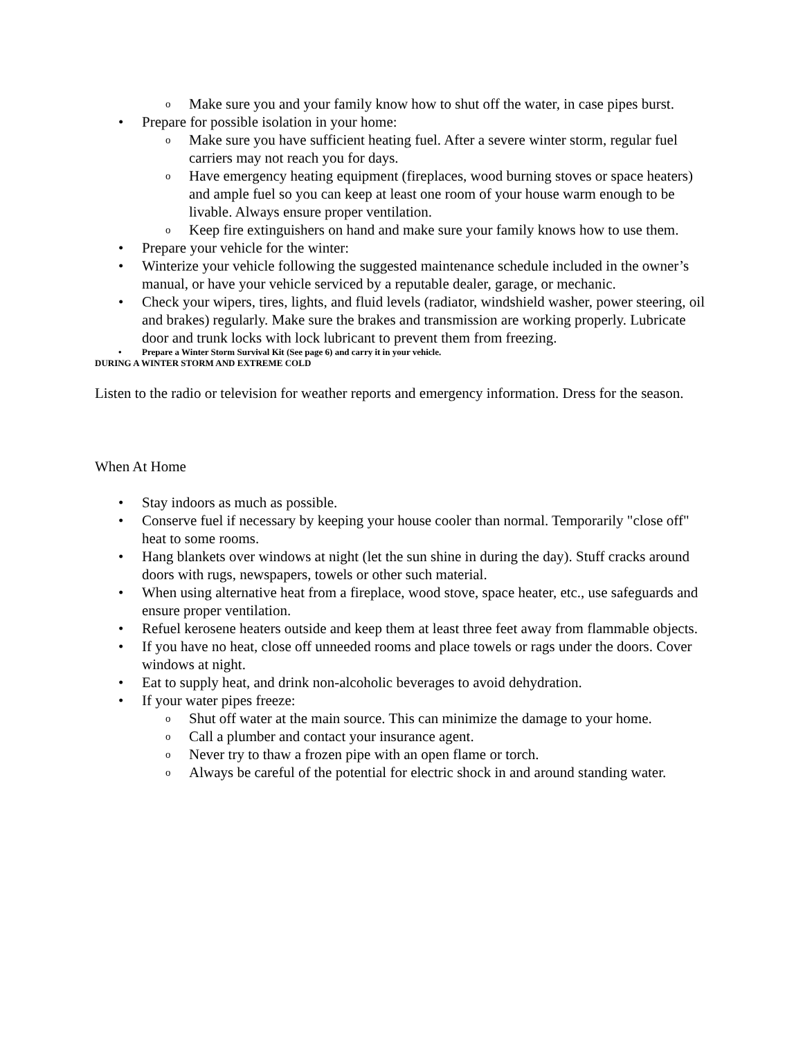o Make sure you and your family know how to shut off the water, in case pipes burst.
• Prepare for possible isolation in your home:
o Make sure you have sufficient heating fuel. After a severe winter storm, regular fuel carriers may not reach you for days.
o Have emergency heating equipment (fireplaces, wood burning stoves or space heaters) and ample fuel so you can keep at least one room of your house warm enough to be livable. Always ensure proper ventilation.
o Keep fire extinguishers on hand and make sure your family knows how to use them.
• Prepare your vehicle for the winter:
• Winterize your vehicle following the suggested maintenance schedule included in the owner’s manual, or have your vehicle serviced by a reputable dealer, garage, or mechanic.
• Check your wipers, tires, lights, and fluid levels (radiator, windshield washer, power steering, oil and brakes) regularly. Make sure the brakes and transmission are working properly. Lubricate door and trunk locks with lock lubricant to prevent them from freezing.
• Prepare a Winter Storm Survival Kit (See page 6) and carry it in your vehicle.
DURING A WINTER STORM AND EXTREME COLD
Listen to the radio or television for weather reports and emergency information. Dress for the season.
When At Home
• Stay indoors as much as possible.
• Conserve fuel if necessary by keeping your house cooler than normal. Temporarily "close off" heat to some rooms.
• Hang blankets over windows at night (let the sun shine in during the day). Stuff cracks around doors with rugs, newspapers, towels or other such material.
• When using alternative heat from a fireplace, wood stove, space heater, etc., use safeguards and ensure proper ventilation.
• Refuel kerosene heaters outside and keep them at least three feet away from flammable objects.
• If you have no heat, close off unneeded rooms and place towels or rags under the doors. Cover windows at night.
• Eat to supply heat, and drink non-alcoholic beverages to avoid dehydration.
• If your water pipes freeze:
o Shut off water at the main source. This can minimize the damage to your home.
o Call a plumber and contact your insurance agent.
o Never try to thaw a frozen pipe with an open flame or torch.
o Always be careful of the potential for electric shock in and around standing water.